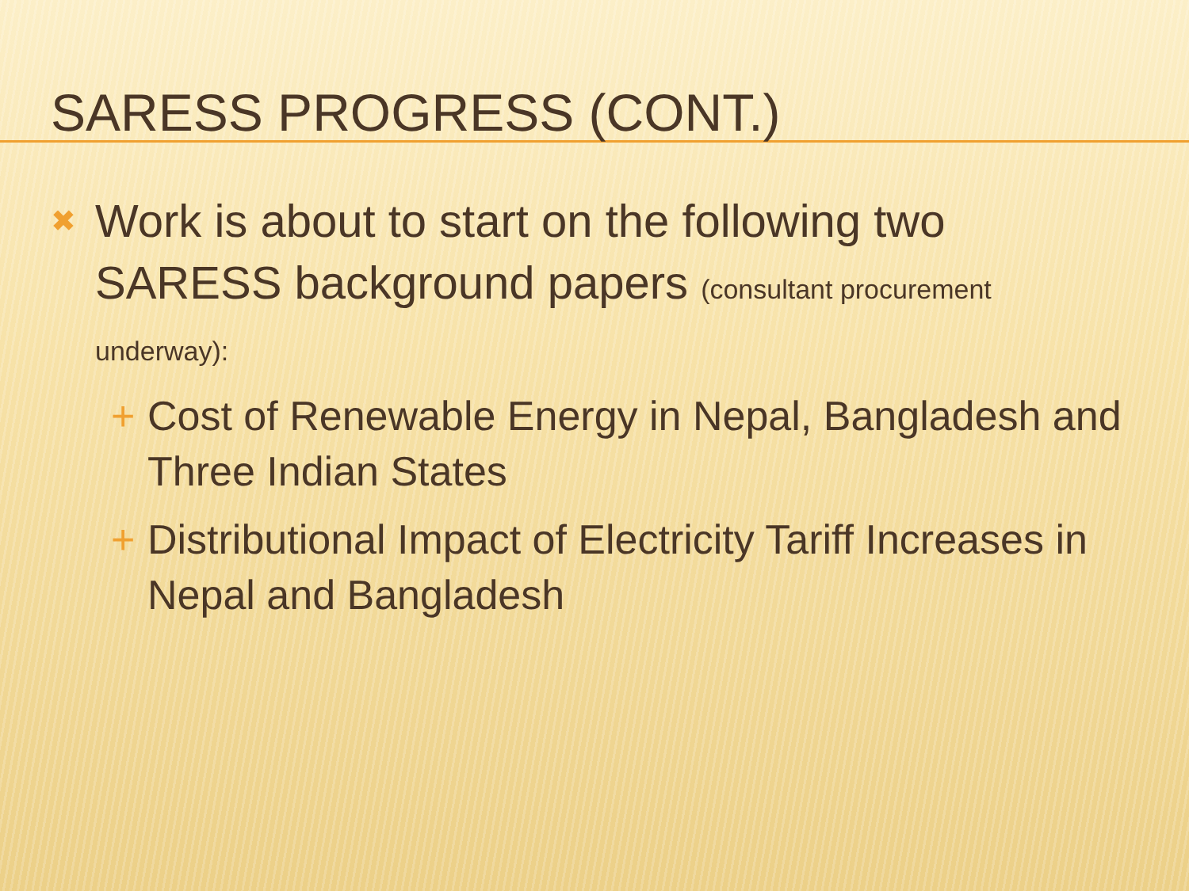SARESS PROGRESS (CONT.)
✖ Work is about to start on the following two SARESS background papers (consultant procurement underway):
+ Cost of Renewable Energy in Nepal, Bangladesh and Three Indian States
+ Distributional Impact of Electricity Tariff Increases in Nepal and Bangladesh